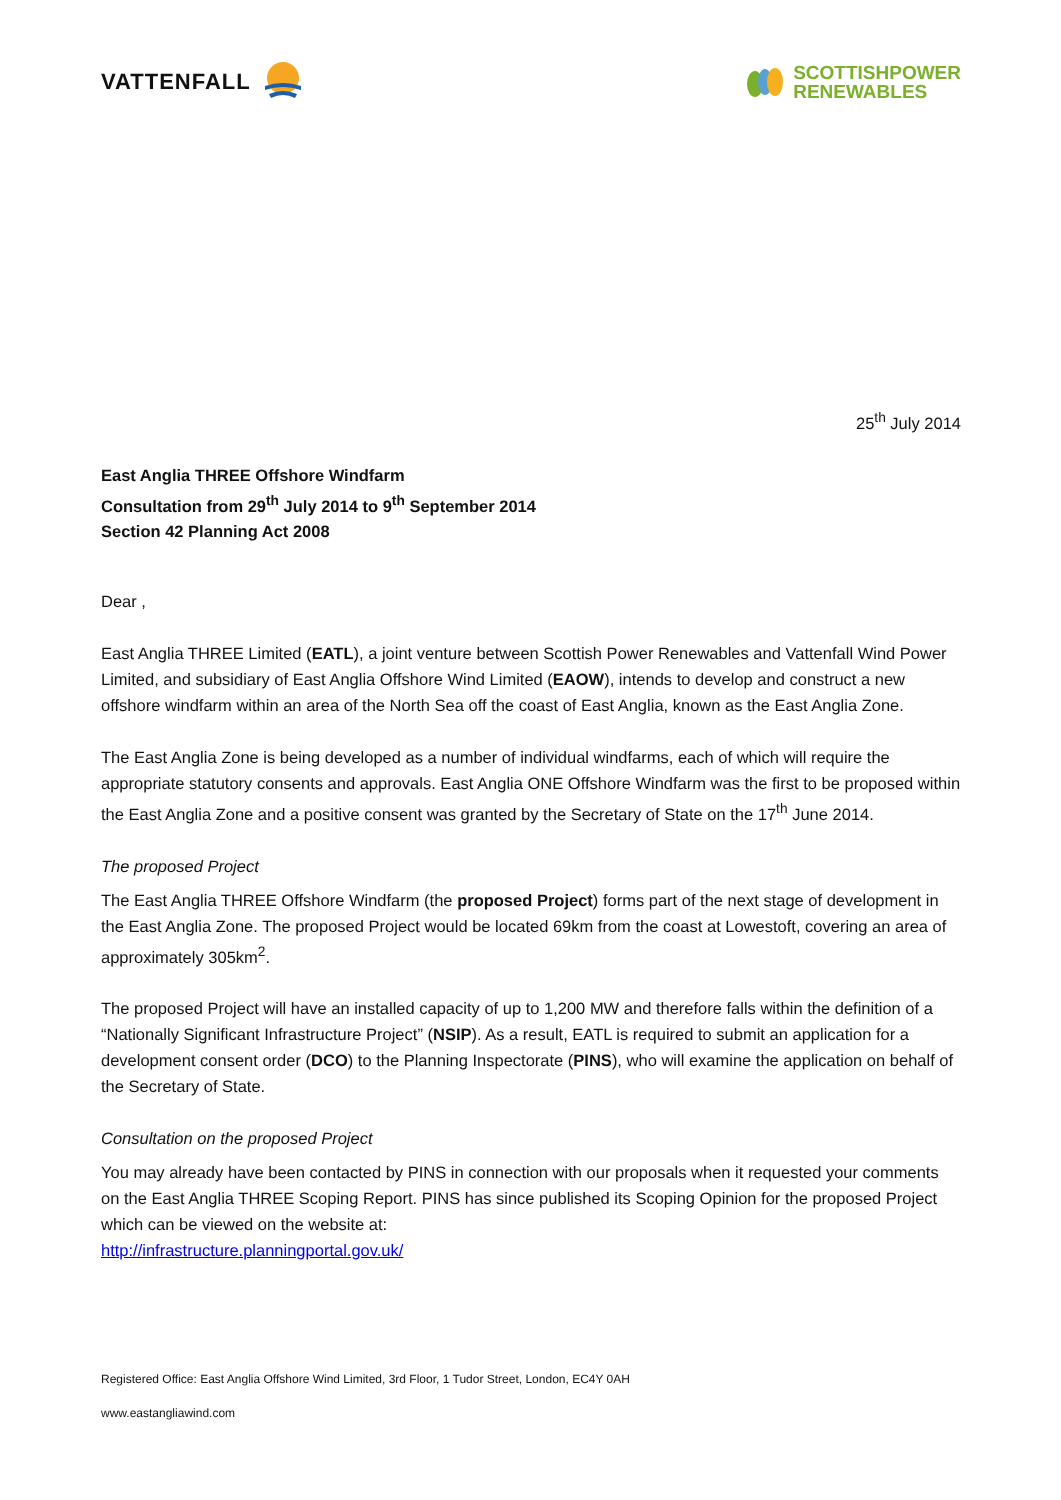VATTENFALL
SCOTTISHPOWER
RENEWABLES
25<sup>th</sup> July 2014
East Anglia THREE Offshore Windfarm
Consultation from 29<sup>th</sup> July 2014 to 9<sup>th</sup> September 2014
Section 42 Planning Act 2008
Dear ,
East Anglia THREE Limited (EATL), a joint venture between Scottish Power Renewables and Vattenfall Wind Power Limited, and subsidiary of East Anglia Offshore Wind Limited (EAOW), intends to develop and construct a new offshore windfarm within an area of the North Sea off the coast of East Anglia, known as the East Anglia Zone.
The East Anglia Zone is being developed as a number of individual windfarms, each of which will require the appropriate statutory consents and approvals. East Anglia ONE Offshore Windfarm was the first to be proposed within the East Anglia Zone and a positive consent was granted by the Secretary of State on the 17<sup>th</sup> June 2014.
The proposed Project
The East Anglia THREE Offshore Windfarm (the proposed Project) forms part of the next stage of development in the East Anglia Zone. The proposed Project would be located 69km from the coast at Lowestoft, covering an area of approximately 305km<sup>2</sup>.
The proposed Project will have an installed capacity of up to 1,200 MW and therefore falls within the definition of a “Nationally Significant Infrastructure Project” (NSIP). As a result, EATL is required to submit an application for a development consent order (DCO) to the Planning Inspectorate (PINS), who will examine the application on behalf of the Secretary of State.
Consultation on the proposed Project
You may already have been contacted by PINS in connection with our proposals when it requested your comments on the East Anglia THREE Scoping Report. PINS has since published its Scoping Opinion for the proposed Project which can be viewed on the website at:
http://infrastructure.planningportal.gov.uk/
Registered Office: East Anglia Offshore Wind Limited, 3rd Floor, 1 Tudor Street, London, EC4Y 0AH
www.eastangliawind.com